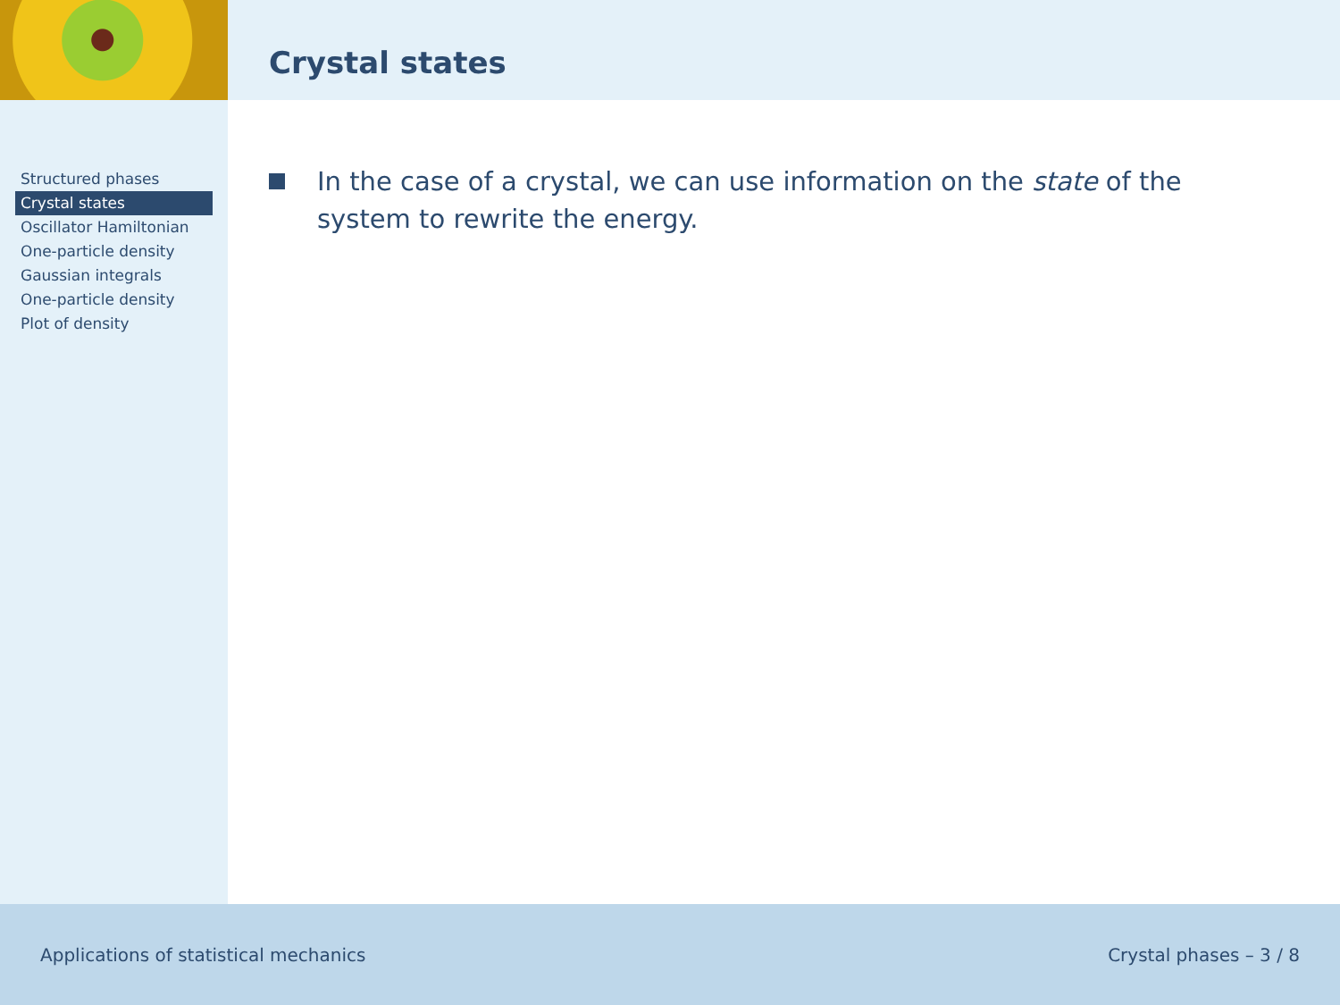Crystal states
Structured phases
Crystal states
Oscillator Hamiltonian
One-particle density
Gaussian integrals
One-particle density
Plot of density
In the case of a crystal, we can use information on the state of the system to rewrite the energy.
Applications of statistical mechanics Crystal phases – 3 / 8